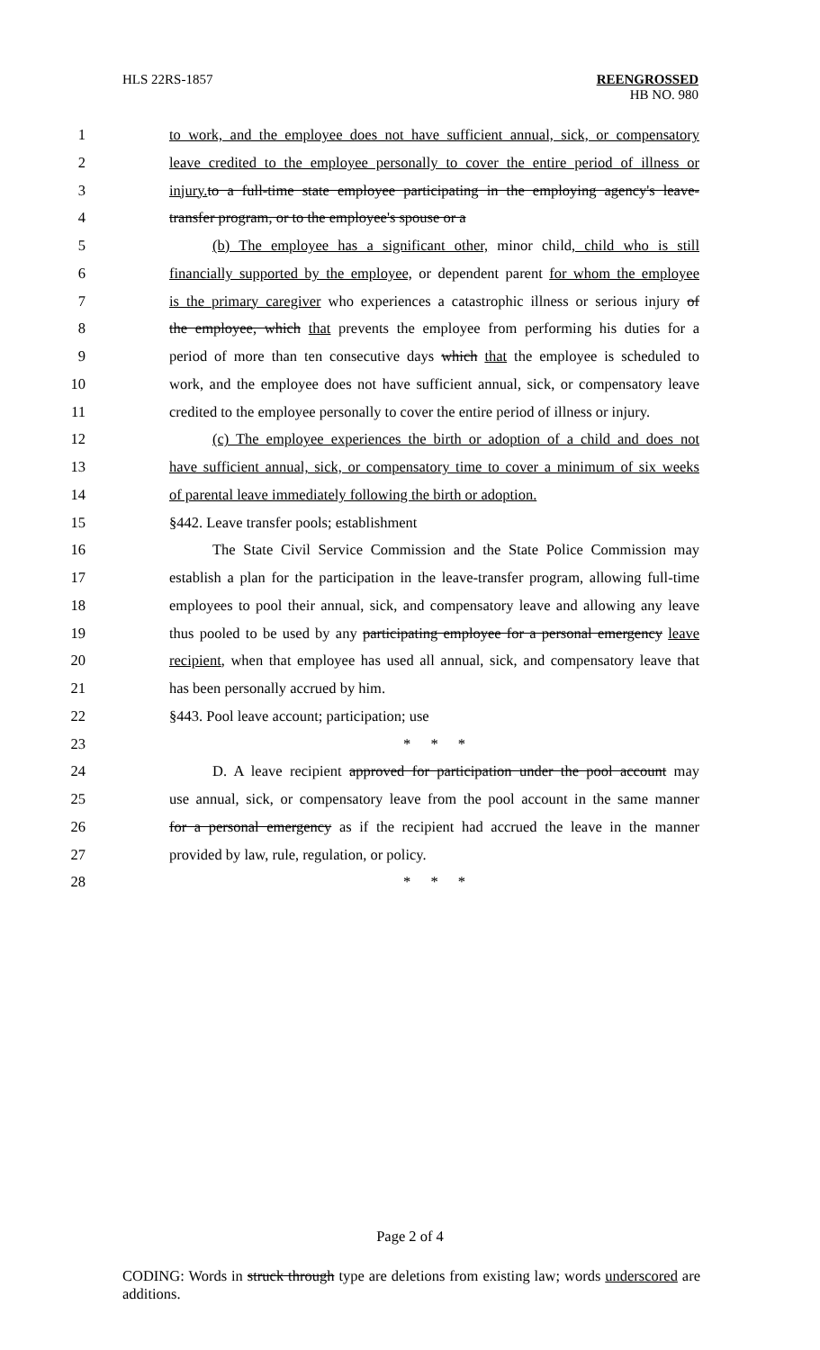HLS 22RS-1857
REENGROSSED
HB NO. 980
1 to work, and the employee does not have sufficient annual, sick, or compensatory
2 leave credited to the employee personally to cover the entire period of illness or
3 injury. to a full-time state employee participating in the employing agency's leave-
4 transfer program, or to the employee's spouse or a
5 (b) The employee has a significant other, minor child, child who is still
6 financially supported by the employee, or dependent parent for whom the employee
7 is the primary caregiver who experiences a catastrophic illness or serious injury of
8 the employee, which that prevents the employee from performing his duties for a
9 period of more than ten consecutive days which that the employee is scheduled to
10 work, and the employee does not have sufficient annual, sick, or compensatory leave
11 credited to the employee personally to cover the entire period of illness or injury.
12 (c) The employee experiences the birth or adoption of a child and does not
13 have sufficient annual, sick, or compensatory time to cover a minimum of six weeks
14 of parental leave immediately following the birth or adoption.
15 §442. Leave transfer pools; establishment
16 The State Civil Service Commission and the State Police Commission may
17 establish a plan for the participation in the leave-transfer program, allowing full-time
18 employees to pool their annual, sick, and compensatory leave and allowing any leave
19 thus pooled to be used by any participating employee for a personal emergency leave
20 recipient, when that employee has used all annual, sick, and compensatory leave that
21 has been personally accrued by him.
22 §443. Pool leave account; participation; use
23 * * *
24 D. A leave recipient approved for participation under the pool account may
25 use annual, sick, or compensatory leave from the pool account in the same manner
26 for a personal emergency as if the recipient had accrued the leave in the manner
27 provided by law, rule, regulation, or policy.
28 * * *
Page 2 of 4
CODING: Words in struck through type are deletions from existing law; words underscored are additions.